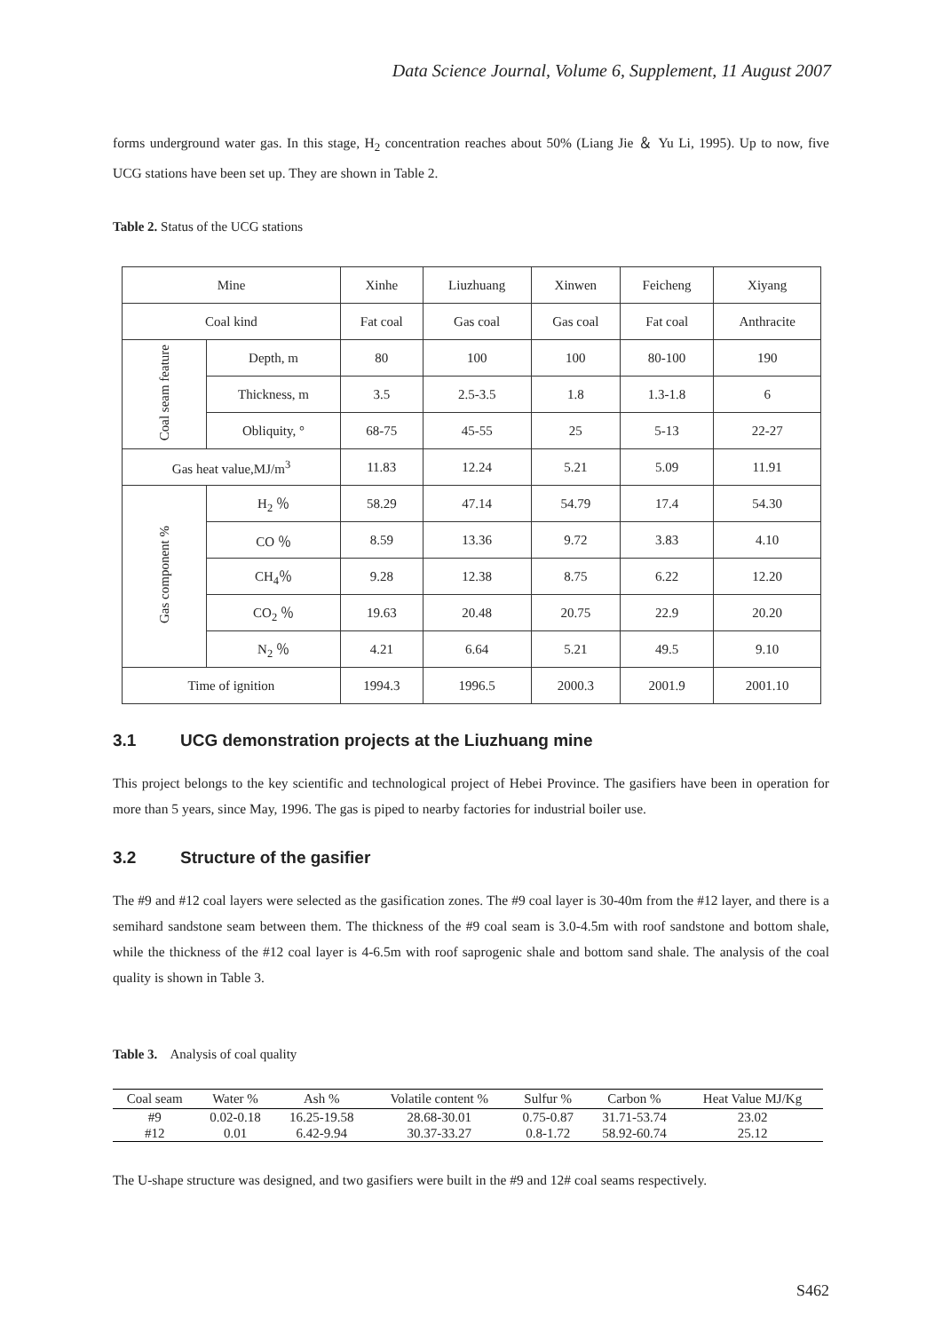Data Science Journal, Volume 6, Supplement, 11 August 2007
forms underground water gas. In this stage, H<sub>2</sub> concentration reaches about 50% (Liang Jie ＆ Yu Li, 1995). Up to now, five UCG stations have been set up. They are shown in Table 2.
Table 2. Status of the UCG stations
| Mine | | Xinhe | Liuzhuang | Xinwen | Feicheng | Xiyang |
| Coal kind | | Fat coal | Gas coal | Gas coal | Fat coal | Anthracite |
| Coal seam feature | Depth, m | 80 | 100 | 100 | 80-100 | 190 |
| | Thickness, m | 3.5 | 2.5-3.5 | 1.8 | 1.3-1.8 | 6 |
| | Obliquity, ° | 68-75 | 45-55 | 25 | 5-13 | 22-27 |
| Gas heat value,MJ/m<sup>3</sup> | | 11.83 | 12.24 | 5.21 | 5.09 | 11.91 |
| Gas component % | H<sub>2</sub> ％ | 58.29 | 47.14 | 54.79 | 17.4 | 54.30 |
| | CO ％ | 8.59 | 13.36 | 9.72 | 3.83 | 4.10 |
| | CH<sub>4</sub>％ | 9.28 | 12.38 | 8.75 | 6.22 | 12.20 |
| | CO<sub>2</sub> ％ | 19.63 | 20.48 | 20.75 | 22.9 | 20.20 |
| | N<sub>2</sub> ％ | 4.21 | 6.64 | 5.21 | 49.5 | 9.10 |
| Time of ignition | | 1994.3 | 1996.5 | 2000.3 | 2001.9 | 2001.10 |
3.1 UCG demonstration projects at the Liuzhuang mine
This project belongs to the key scientific and technological project of Hebei Province. The gasifiers have been in operation for more than 5 years, since May, 1996. The gas is piped to nearby factories for industrial boiler use.
3.2 Structure of the gasifier
The #9 and #12 coal layers were selected as the gasification zones. The #9 coal layer is 30-40m from the #12 layer, and there is a semihard sandstone seam between them. The thickness of the #9 coal seam is 3.0-4.5m with roof sandstone and bottom shale, while the thickness of the #12 coal layer is 4-6.5m with roof saprogenic shale and bottom sand shale. The analysis of the coal quality is shown in Table 3.
Table 3. Analysis of coal quality
| Coal seam | Water % | Ash % | Volatile content % | Sulfur % | Carbon % | Heat Value MJ/Kg |
| --- | --- | --- | --- | --- | --- | --- |
| #9 | 0.02-0.18 | 16.25-19.58 | 28.68-30.01 | 0.75-0.87 | 31.71-53.74 | 23.02 |
| #12 | 0.01 | 6.42-9.94 | 30.37-33.27 | 0.8-1.72 | 58.92-60.74 | 25.12 |
The U-shape structure was designed, and two gasifiers were built in the #9 and 12# coal seams respectively.
S462